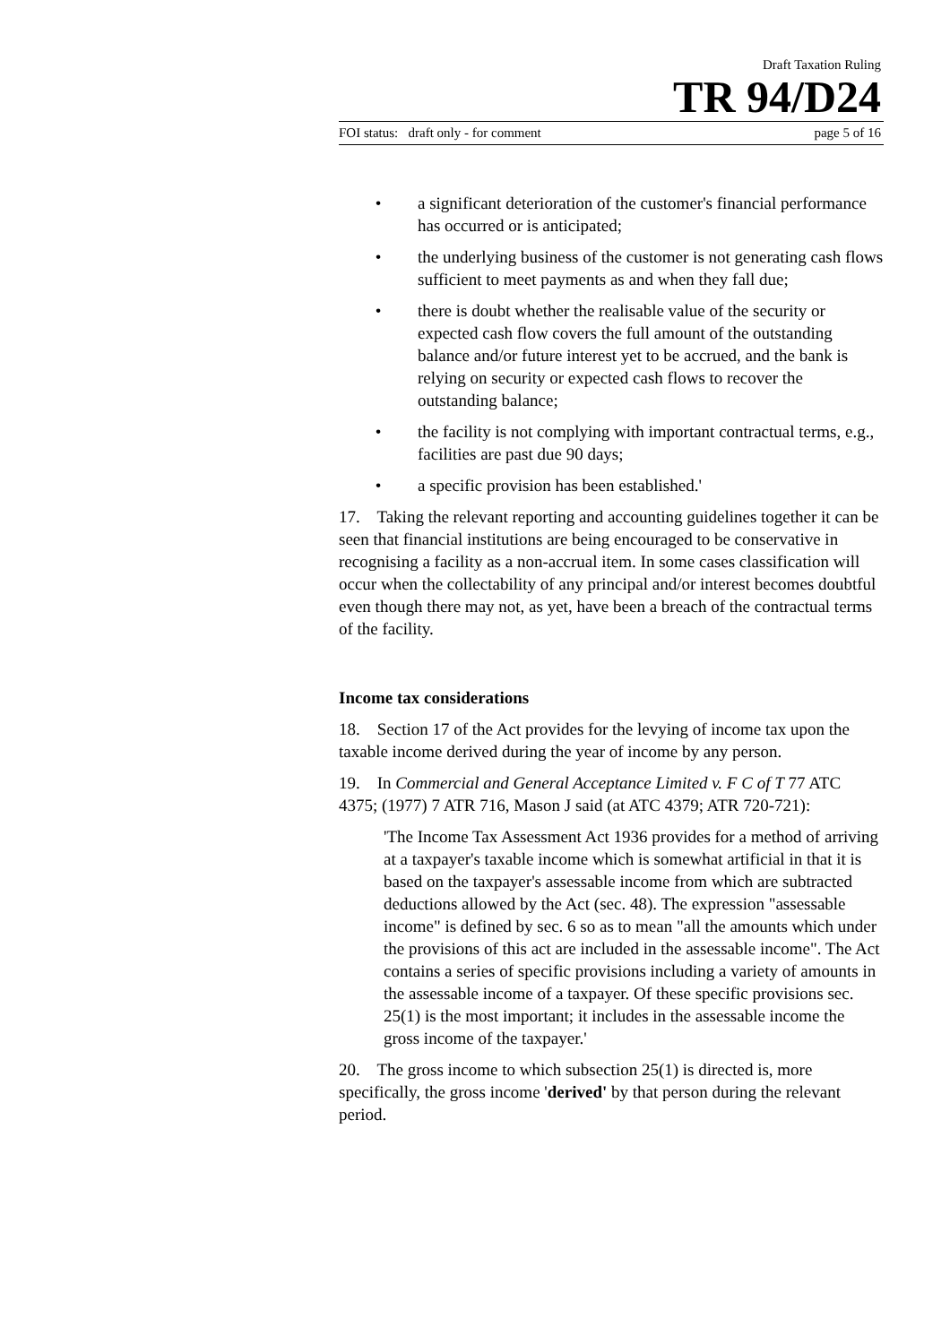Draft Taxation Ruling
TR 94/D24
FOI status: draft only - for comment page 5 of 16
• a significant deterioration of the customer's financial performance has occurred or is anticipated;
• the underlying business of the customer is not generating cash flows sufficient to meet payments as and when they fall due;
• there is doubt whether the realisable value of the security or expected cash flow covers the full amount of the outstanding balance and/or future interest yet to be accrued, and the bank is relying on security or expected cash flows to recover the outstanding balance;
• the facility is not complying with important contractual terms, e.g., facilities are past due 90 days;
• a specific provision has been established.'
17. Taking the relevant reporting and accounting guidelines together it can be seen that financial institutions are being encouraged to be conservative in recognising a facility as a non-accrual item. In some cases classification will occur when the collectability of any principal and/or interest becomes doubtful even though there may not, as yet, have been a breach of the contractual terms of the facility.
Income tax considerations
18. Section 17 of the Act provides for the levying of income tax upon the taxable income derived during the year of income by any person.
19. In Commercial and General Acceptance Limited v. F C of T 77 ATC 4375; (1977) 7 ATR 716, Mason J said (at ATC 4379; ATR 720-721):
'The Income Tax Assessment Act 1936 provides for a method of arriving at a taxpayer's taxable income which is somewhat artificial in that it is based on the taxpayer's assessable income from which are subtracted deductions allowed by the Act (sec. 48). The expression "assessable income" is defined by sec. 6 so as to mean "all the amounts which under the provisions of this act are included in the assessable income". The Act contains a series of specific provisions including a variety of amounts in the assessable income of a taxpayer. Of these specific provisions sec. 25(1) is the most important; it includes in the assessable income the gross income of the taxpayer.'
20. The gross income to which subsection 25(1) is directed is, more specifically, the gross income 'derived' by that person during the relevant period.